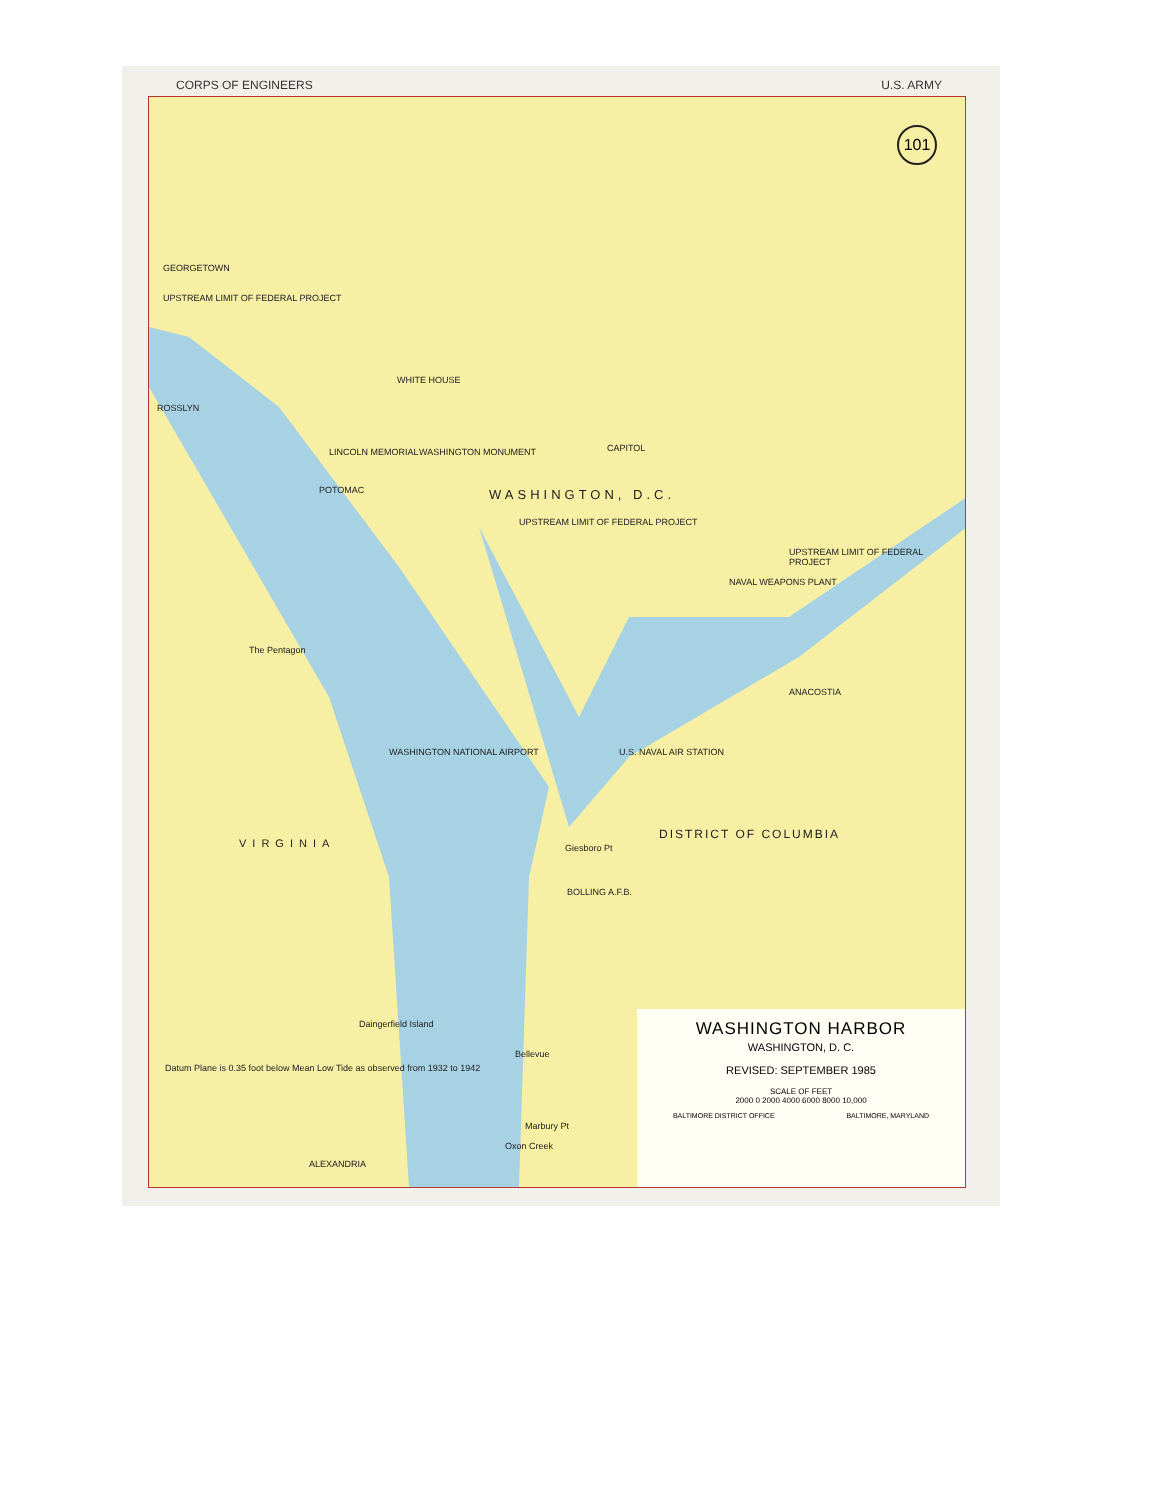CORPS OF ENGINEERS U.S. ARMY
101
GEORGETOWN
UPSTREAM LIMIT OF FEDERAL PROJECT
ROSSLYN
LINCOLN MEMORIAL WASHINGTON MONUMENT
WHITE HOUSE
CAPITOL
WASHINGTON, D.C.
POTOMAC
UPSTREAM LIMIT OF FEDERAL PROJECT
UPSTREAM LIMIT OF FEDERAL PROJECT
NAVAL WEAPONS PLANT
The Pentagon
ANACOSTIA
WASHINGTON NATIONAL AIRPORT U.S. NAVAL AIR STATION
DISTRICT OF COLUMBIA
Giesboro Pt
BOLLING A.F.B.
VIRGINIA
Daingerfield Island
Datum Plane is 0.35 foot below Mean Low Tide as observed from 1932 to 1942
Bellevue
Marbury Pt
Oxon Creek
ALEXANDRIA
WASHINGTON HARBOR
WASHINGTON, D. C.
REVISED: SEPTEMBER 1985
SCALE OF FEET
2000 0 2000 4000 6000 8000 10,000
BALTIMORE DISTRICT OFFICE BALTIMORE, MARYLAND